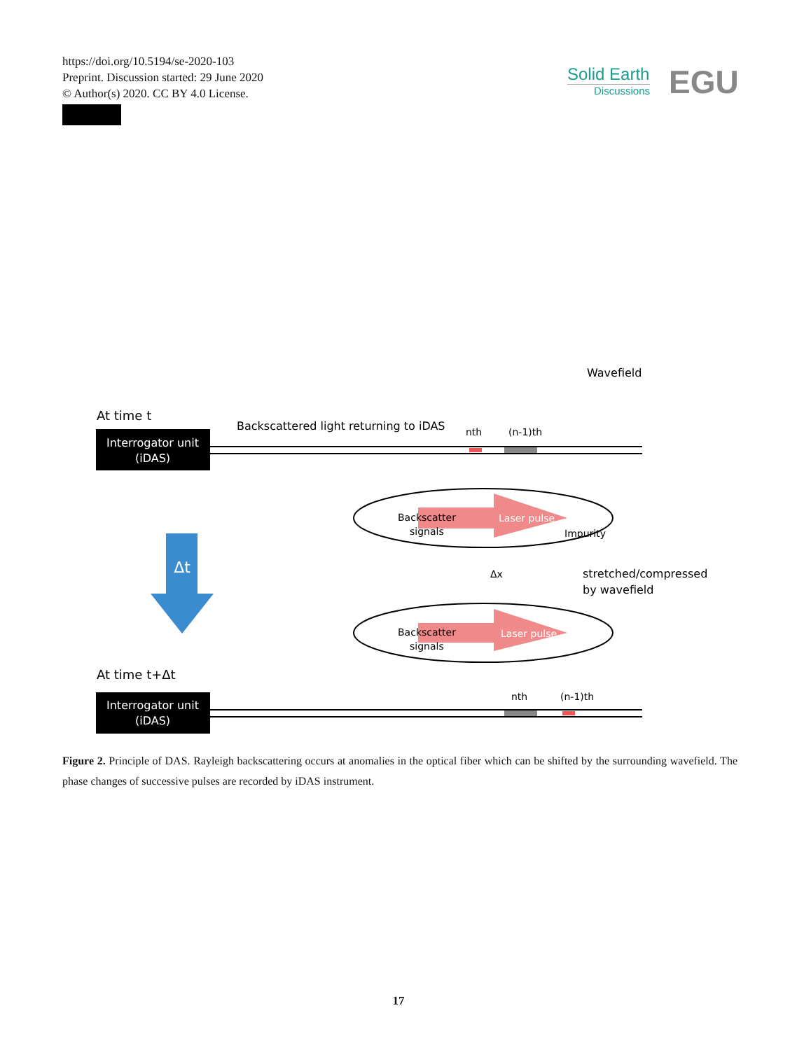https://doi.org/10.5194/se-2020-103
Preprint. Discussion started: 29 June 2020
© Author(s) 2020. CC BY 4.0 License.
Solid Earth
Discussions
EGU
Wavefield
At time t
Backscattered light returning to iDAS
nth
(n-1)th
Interrogator unit
(iDAS)
Backscatter
signals
Laser pulse
Impurity
Δt
Δx
stretched/compressed
by wavefield
Backscatter
signals
Laser pulse
At time t+Δt
nth
(n-1)th
Interrogator unit
(iDAS)
Figure 2. Principle of DAS. Rayleigh backscattering occurs at anomalies in the optical fiber which can be shifted by the surrounding wavefield. The phase changes of successive pulses are recorded by iDAS instrument.
17